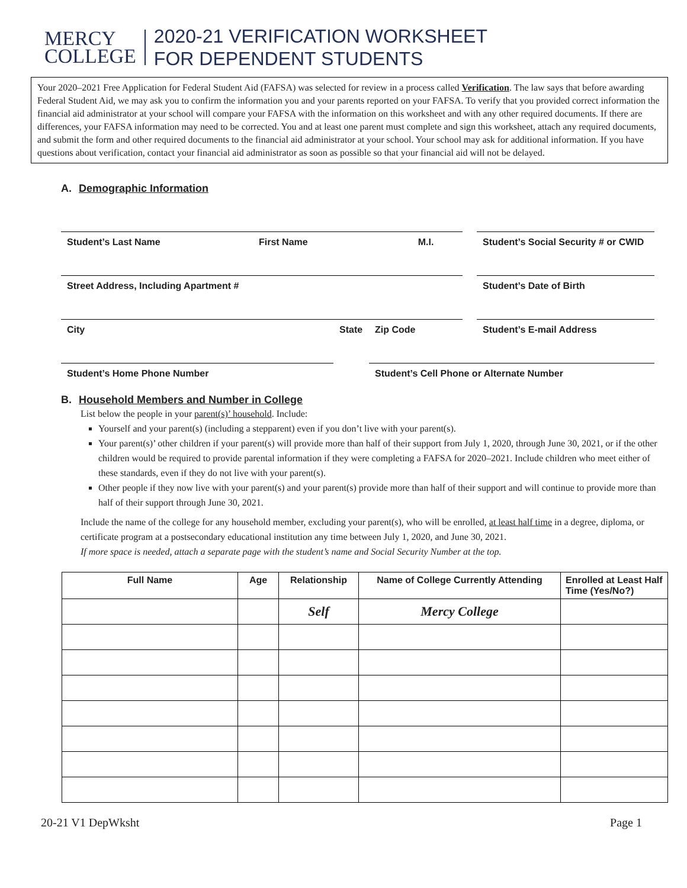MERCY
COLLEGE
2020-21 VERIFICATION WORKSHEET
FOR DEPENDENT STUDENTS
Your 2020–2021 Free Application for Federal Student Aid (FAFSA) was selected for review in a process called Verification. The law says that before awarding Federal Student Aid, we may ask you to confirm the information you and your parents reported on your FAFSA. To verify that you provided correct information the financial aid administrator at your school will compare your FAFSA with the information on this worksheet and with any other required documents. If there are differences, your FAFSA information may need to be corrected. You and at least one parent must complete and sign this worksheet, attach any required documents, and submit the form and other required documents to the financial aid administrator at your school. Your school may ask for additional information. If you have questions about verification, contact your financial aid administrator as soon as possible so that your financial aid will not be delayed.
A. Demographic Information
Student’s Last Name First Name M.I. Student’s Social Security # or CWID
Street Address, Including Apartment # Student’s Date of Birth
City State Zip Code Student’s E-mail Address
Student’s Home Phone Number Student’s Cell Phone or Alternate Number
B. Household Members and Number in College
List below the people in your parent(s)’ household. Include:
Yourself and your parent(s) (including a stepparent) even if you don’t live with your parent(s).
Your parent(s)’ other children if your parent(s) will provide more than half of their support from July 1, 2020, through June 30, 2021, or if the other children would be required to provide parental information if they were completing a FAFSA for 2020–2021. Include children who meet either of these standards, even if they do not live with your parent(s).
Other people if they now live with your parent(s) and your parent(s) provide more than half of their support and will continue to provide more than half of their support through June 30, 2021.
Include the name of the college for any household member, excluding your parent(s), who will be enrolled, at least half time in a degree, diploma, or certificate program at a postsecondary educational institution any time between July 1, 2020, and June 30, 2021.
If more space is needed, attach a separate page with the student’s name and Social Security Number at the top.
| Full Name | Age | Relationship | Name of College Currently Attending | Enrolled at Least Half Time (Yes/No?) |
| --- | --- | --- | --- | --- |
| | | Self | Mercy College | |
20-21 V1 DepWksht Page 1